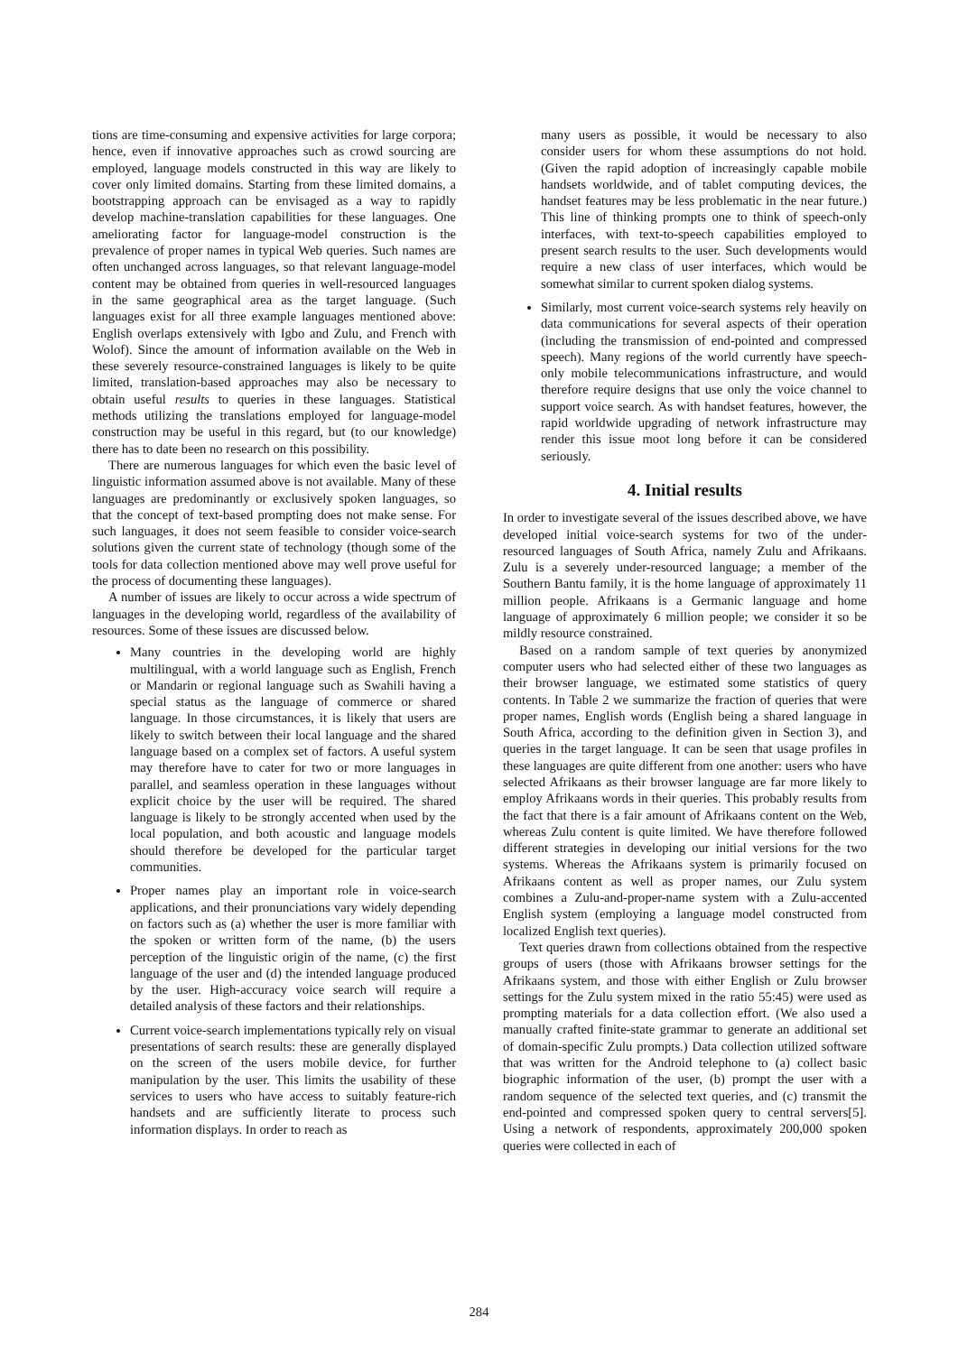tions are time-consuming and expensive activities for large corpora; hence, even if innovative approaches such as crowd sourcing are employed, language models constructed in this way are likely to cover only limited domains. Starting from these limited domains, a bootstrapping approach can be envisaged as a way to rapidly develop machine-translation capabilities for these languages. One ameliorating factor for language-model construction is the prevalence of proper names in typical Web queries. Such names are often unchanged across languages, so that relevant language-model content may be obtained from queries in well-resourced languages in the same geographical area as the target language. (Such languages exist for all three example languages mentioned above: English overlaps extensively with Igbo and Zulu, and French with Wolof). Since the amount of information available on the Web in these severely resource-constrained languages is likely to be quite limited, translation-based approaches may also be necessary to obtain useful results to queries in these languages. Statistical methods utilizing the translations employed for language-model construction may be useful in this regard, but (to our knowledge) there has to date been no research on this possibility.
There are numerous languages for which even the basic level of linguistic information assumed above is not available. Many of these languages are predominantly or exclusively spoken languages, so that the concept of text-based prompting does not make sense. For such languages, it does not seem feasible to consider voice-search solutions given the current state of technology (though some of the tools for data collection mentioned above may well prove useful for the process of documenting these languages).
A number of issues are likely to occur across a wide spectrum of languages in the developing world, regardless of the availability of resources. Some of these issues are discussed below.
Many countries in the developing world are highly multilingual, with a world language such as English, French or Mandarin or regional language such as Swahili having a special status as the language of commerce or shared language. In those circumstances, it is likely that users are likely to switch between their local language and the shared language based on a complex set of factors. A useful system may therefore have to cater for two or more languages in parallel, and seamless operation in these languages without explicit choice by the user will be required. The shared language is likely to be strongly accented when used by the local population, and both acoustic and language models should therefore be developed for the particular target communities.
Proper names play an important role in voice-search applications, and their pronunciations vary widely depending on factors such as (a) whether the user is more familiar with the spoken or written form of the name, (b) the users perception of the linguistic origin of the name, (c) the first language of the user and (d) the intended language produced by the user. High-accuracy voice search will require a detailed analysis of these factors and their relationships.
Current voice-search implementations typically rely on visual presentations of search results: these are generally displayed on the screen of the users mobile device, for further manipulation by the user. This limits the usability of these services to users who have access to suitably feature-rich handsets and are sufficiently literate to process such information displays. In order to reach as
many users as possible, it would be necessary to also consider users for whom these assumptions do not hold. (Given the rapid adoption of increasingly capable mobile handsets worldwide, and of tablet computing devices, the handset features may be less problematic in the near future.) This line of thinking prompts one to think of speech-only interfaces, with text-to-speech capabilities employed to present search results to the user. Such developments would require a new class of user interfaces, which would be somewhat similar to current spoken dialog systems.
Similarly, most current voice-search systems rely heavily on data communications for several aspects of their operation (including the transmission of end-pointed and compressed speech). Many regions of the world currently have speech-only mobile telecommunications infrastructure, and would therefore require designs that use only the voice channel to support voice search. As with handset features, however, the rapid worldwide upgrading of network infrastructure may render this issue moot long before it can be considered seriously.
4. Initial results
In order to investigate several of the issues described above, we have developed initial voice-search systems for two of the under-resourced languages of South Africa, namely Zulu and Afrikaans. Zulu is a severely under-resourced language; a member of the Southern Bantu family, it is the home language of approximately 11 million people. Afrikaans is a Germanic language and home language of approximately 6 million people; we consider it so be mildly resource constrained.
Based on a random sample of text queries by anonymized computer users who had selected either of these two languages as their browser language, we estimated some statistics of query contents. In Table 2 we summarize the fraction of queries that were proper names, English words (English being a shared language in South Africa, according to the definition given in Section 3), and queries in the target language. It can be seen that usage profiles in these languages are quite different from one another: users who have selected Afrikaans as their browser language are far more likely to employ Afrikaans words in their queries. This probably results from the fact that there is a fair amount of Afrikaans content on the Web, whereas Zulu content is quite limited. We have therefore followed different strategies in developing our initial versions for the two systems. Whereas the Afrikaans system is primarily focused on Afrikaans content as well as proper names, our Zulu system combines a Zulu-and-proper-name system with a Zulu-accented English system (employing a language model constructed from localized English text queries).
Text queries drawn from collections obtained from the respective groups of users (those with Afrikaans browser settings for the Afrikaans system, and those with either English or Zulu browser settings for the Zulu system mixed in the ratio 55:45) were used as prompting materials for a data collection effort. (We also used a manually crafted finite-state grammar to generate an additional set of domain-specific Zulu prompts.) Data collection utilized software that was written for the Android telephone to (a) collect basic biographic information of the user, (b) prompt the user with a random sequence of the selected text queries, and (c) transmit the end-pointed and compressed spoken query to central servers[5]. Using a network of respondents, approximately 200,000 spoken queries were collected in each of
284